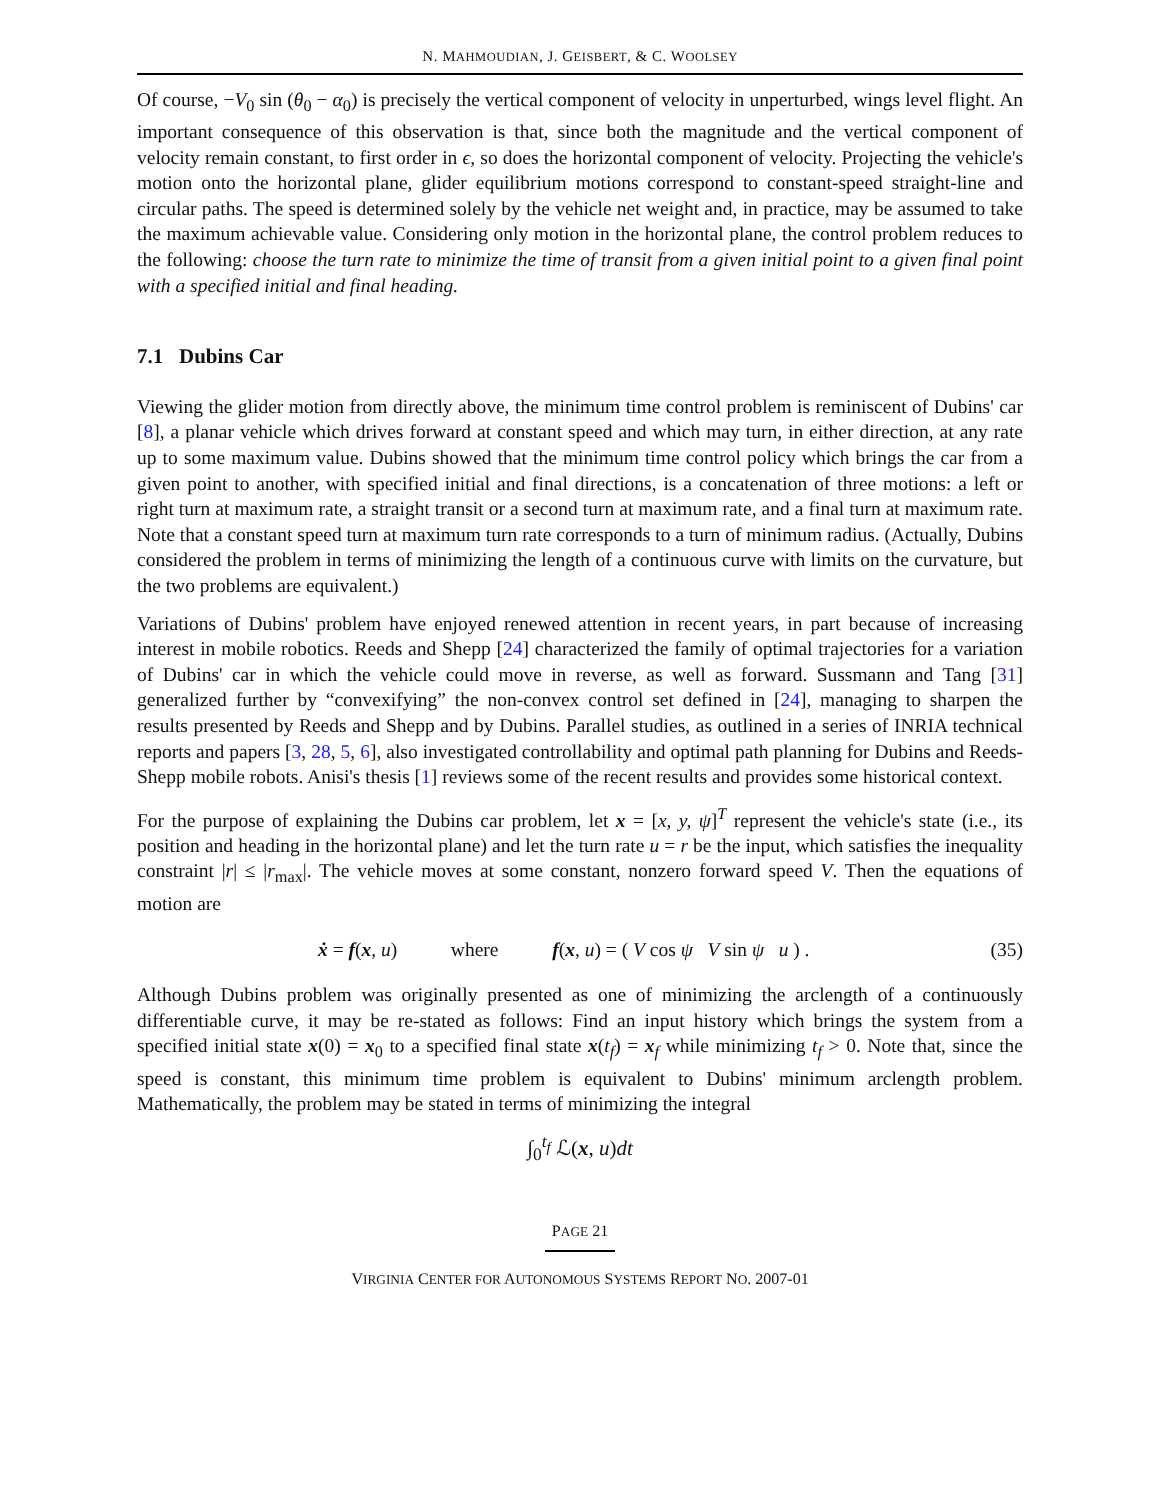N. MAHMOUDIAN, J. GEISBERT, & C. WOOLSEY
Of course, −V<sub>0</sub> sin (θ<sub>0</sub> − α<sub>0</sub>) is precisely the vertical component of velocity in unperturbed, wings level flight. An important consequence of this observation is that, since both the magnitude and the vertical component of velocity remain constant, to first order in ϵ, so does the horizontal component of velocity. Projecting the vehicle's motion onto the horizontal plane, glider equilibrium motions correspond to constant-speed straight-line and circular paths. The speed is determined solely by the vehicle net weight and, in practice, may be assumed to take the maximum achievable value. Considering only motion in the horizontal plane, the control problem reduces to the following: choose the turn rate to minimize the time of transit from a given initial point to a given final point with a specified initial and final heading.
7.1 Dubins Car
Viewing the glider motion from directly above, the minimum time control problem is reminiscent of Dubins' car [8], a planar vehicle which drives forward at constant speed and which may turn, in either direction, at any rate up to some maximum value. Dubins showed that the minimum time control policy which brings the car from a given point to another, with specified initial and final directions, is a concatenation of three motions: a left or right turn at maximum rate, a straight transit or a second turn at maximum rate, and a final turn at maximum rate. Note that a constant speed turn at maximum turn rate corresponds to a turn of minimum radius. (Actually, Dubins considered the problem in terms of minimizing the length of a continuous curve with limits on the curvature, but the two problems are equivalent.)
Variations of Dubins' problem have enjoyed renewed attention in recent years, in part because of increasing interest in mobile robotics. Reeds and Shepp [24] characterized the family of optimal trajectories for a variation of Dubins' car in which the vehicle could move in reverse, as well as forward. Sussmann and Tang [31] generalized further by “convexifying” the non-convex control set defined in [24], managing to sharpen the results presented by Reeds and Shepp and by Dubins. Parallel studies, as outlined in a series of INRIA technical reports and papers [3, 28, 5, 6], also investigated controllability and optimal path planning for Dubins and Reeds-Shepp mobile robots. Anisi's thesis [1] reviews some of the recent results and provides some historical context.
For the purpose of explaining the Dubins car problem, let x = [x, y, ψ]<sup>T</sup> represent the vehicle's state (i.e., its position and heading in the horizontal plane) and let the turn rate u = r be the input, which satisfies the inequality constraint |r| ≤ |r<sub>max</sub>|. The vehicle moves at some constant, nonzero forward speed V. Then the equations of motion are
ẋ = f(x, u) where f(x, u) = ( V cos ψ V sin ψ u ) .
(35)
Although Dubins problem was originally presented as one of minimizing the arclength of a continuously differentiable curve, it may be re-stated as follows: Find an input history which brings the system from a specified initial state x(0) = x<sub>0</sub> to a specified final state x(t<sub>f</sub>) = x<sub>f</sub> while minimizing t<sub>f</sub> > 0. Note that, since the speed is constant, this minimum time problem is equivalent to Dubins' minimum arclength problem. Mathematically, the problem may be stated in terms of minimizing the integral
∫<sub>0</sub><sup>t<sub>f</sub></sup> ℒ(x, u)dt
PAGE 21
VIRGINIA CENTER FOR AUTONOMOUS SYSTEMS REPORT NO. 2007-01